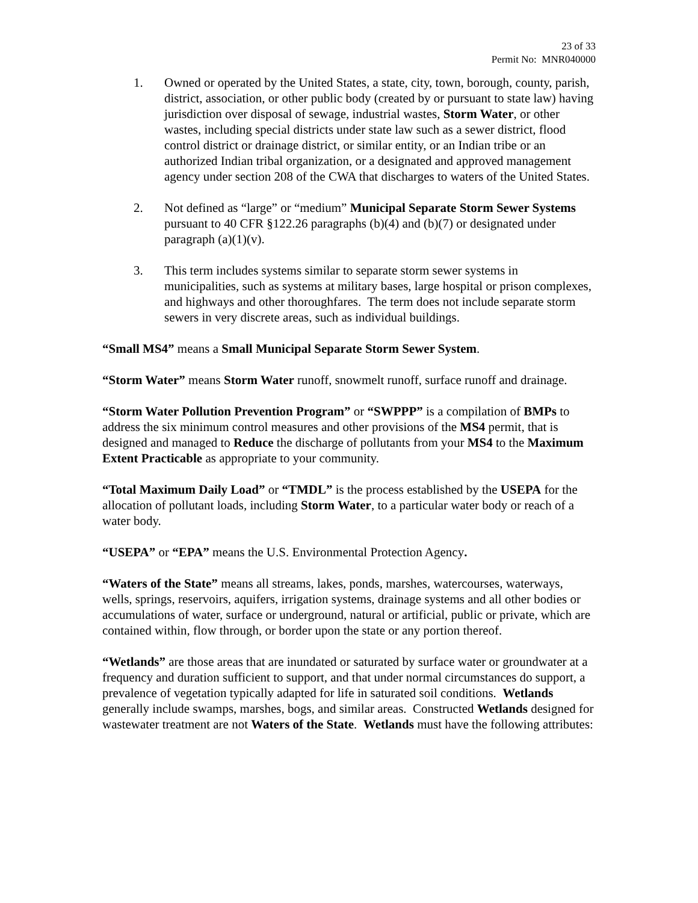23 of 33
Permit No: MNR040000
1. Owned or operated by the United States, a state, city, town, borough, county, parish, district, association, or other public body (created by or pursuant to state law) having jurisdiction over disposal of sewage, industrial wastes, Storm Water, or other wastes, including special districts under state law such as a sewer district, flood control district or drainage district, or similar entity, or an Indian tribe or an authorized Indian tribal organization, or a designated and approved management agency under section 208 of the CWA that discharges to waters of the United States.
2. Not defined as “large” or “medium” Municipal Separate Storm Sewer Systems pursuant to 40 CFR §122.26 paragraphs (b)(4) and (b)(7) or designated under paragraph (a)(1)(v).
3. This term includes systems similar to separate storm sewer systems in municipalities, such as systems at military bases, large hospital or prison complexes, and highways and other thoroughfares. The term does not include separate storm sewers in very discrete areas, such as individual buildings.
“Small MS4” means a Small Municipal Separate Storm Sewer System.
“Storm Water” means Storm Water runoff, snowmelt runoff, surface runoff and drainage.
“Storm Water Pollution Prevention Program” or “SWPPP” is a compilation of BMPs to address the six minimum control measures and other provisions of the MS4 permit, that is designed and managed to Reduce the discharge of pollutants from your MS4 to the Maximum Extent Practicable as appropriate to your community.
“Total Maximum Daily Load” or “TMDL” is the process established by the USEPA for the allocation of pollutant loads, including Storm Water, to a particular water body or reach of a water body.
“USEPA” or “EPA” means the U.S. Environmental Protection Agency.
“Waters of the State” means all streams, lakes, ponds, marshes, watercourses, waterways, wells, springs, reservoirs, aquifers, irrigation systems, drainage systems and all other bodies or accumulations of water, surface or underground, natural or artificial, public or private, which are contained within, flow through, or border upon the state or any portion thereof.
“Wetlands” are those areas that are inundated or saturated by surface water or groundwater at a frequency and duration sufficient to support, and that under normal circumstances do support, a prevalence of vegetation typically adapted for life in saturated soil conditions. Wetlands generally include swamps, marshes, bogs, and similar areas. Constructed Wetlands designed for wastewater treatment are not Waters of the State. Wetlands must have the following attributes: